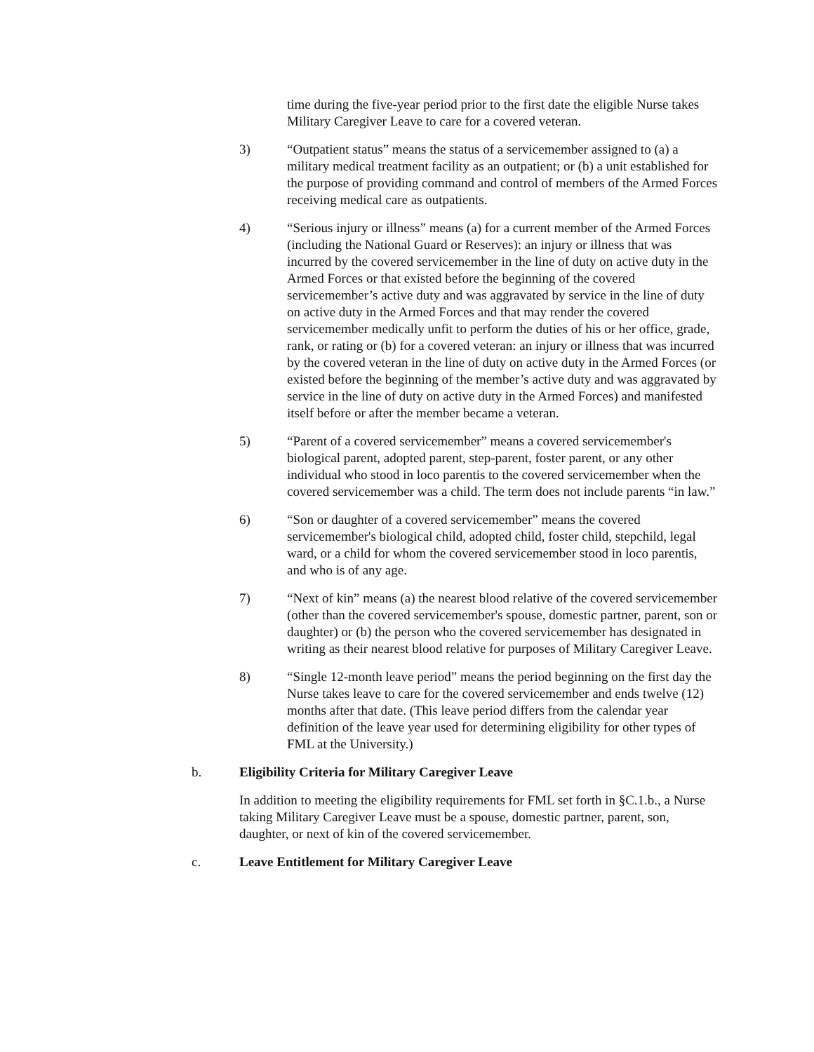time during the five-year period prior to the first date the eligible Nurse takes Military Caregiver Leave to care for a covered veteran.
3) “Outpatient status” means the status of a servicemember assigned to (a) a military medical treatment facility as an outpatient; or (b) a unit established for the purpose of providing command and control of members of the Armed Forces receiving medical care as outpatients.
4) “Serious injury or illness” means (a) for a current member of the Armed Forces (including the National Guard or Reserves): an injury or illness that was incurred by the covered servicemember in the line of duty on active duty in the Armed Forces or that existed before the beginning of the covered servicemember’s active duty and was aggravated by service in the line of duty on active duty in the Armed Forces and that may render the covered servicemember medically unfit to perform the duties of his or her office, grade, rank, or rating or (b) for a covered veteran: an injury or illness that was incurred by the covered veteran in the line of duty on active duty in the Armed Forces (or existed before the beginning of the member’s active duty and was aggravated by service in the line of duty on active duty in the Armed Forces) and manifested itself before or after the member became a veteran.
5) “Parent of a covered servicemember” means a covered servicemember's biological parent, adopted parent, step-parent, foster parent, or any other individual who stood in loco parentis to the covered servicemember when the covered servicemember was a child. The term does not include parents “in law.”
6) “Son or daughter of a covered servicemember” means the covered servicemember's biological child, adopted child, foster child, stepchild, legal ward, or a child for whom the covered servicemember stood in loco parentis, and who is of any age.
7) “Next of kin” means (a) the nearest blood relative of the covered servicemember (other than the covered servicemember's spouse, domestic partner, parent, son or daughter) or (b) the person who the covered servicemember has designated in writing as their nearest blood relative for purposes of Military Caregiver Leave.
8) “Single 12-month leave period” means the period beginning on the first day the Nurse takes leave to care for the covered servicemember and ends twelve (12) months after that date. (This leave period differs from the calendar year definition of the leave year used for determining eligibility for other types of FML at the University.)
b. Eligibility Criteria for Military Caregiver Leave
In addition to meeting the eligibility requirements for FML set forth in §C.1.b., a Nurse taking Military Caregiver Leave must be a spouse, domestic partner, parent, son, daughter, or next of kin of the covered servicemember.
c. Leave Entitlement for Military Caregiver Leave